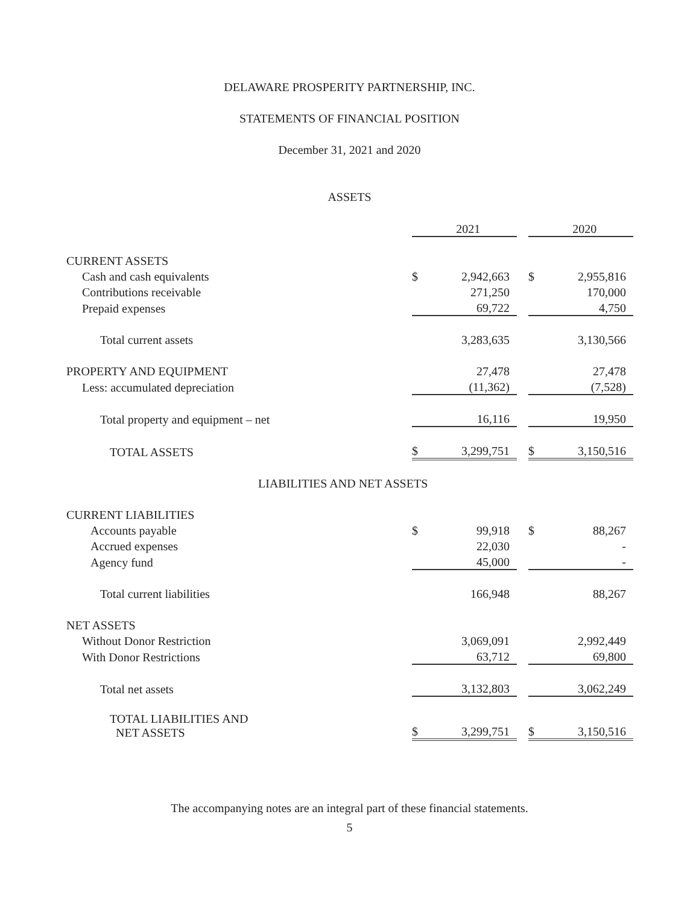DELAWARE PROSPERITY PARTNERSHIP, INC.
STATEMENTS OF FINANCIAL POSITION
December 31, 2021 and 2020
ASSETS
| | | 2021 | | | 2020 |
| CURRENT ASSETS | | | | | |
| Cash and cash equivalents | $ | 2,942,663 | | $ | 2,955,816 |
| Contributions receivable | | 271,250 | | | 170,000 |
| Prepaid expenses | | 69,722 | | | 4,750 |
| Total current assets | | 3,283,635 | | | 3,130,566 |
| PROPERTY AND EQUIPMENT | | 27,478 | | | 27,478 |
| Less: accumulated depreciation | | (11,362) | | | (7,528) |
| Total property and equipment – net | | 16,116 | | | 19,950 |
| TOTAL ASSETS | $ | 3,299,751 | | $ | 3,150,516 |
| LIABILITIES AND NET ASSETS | | | | | |
| CURRENT LIABILITIES | | | | | |
| Accounts payable | $ | 99,918 | | $ | 88,267 |
| Accrued expenses | | 22,030 | | | - |
| Agency fund | | 45,000 | | | - |
| Total current liabilities | | 166,948 | | | 88,267 |
| NET ASSETS | | | | | |
| Without Donor Restriction | | 3,069,091 | | | 2,992,449 |
| With Donor Restrictions | | 63,712 | | | 69,800 |
| Total net assets | | 3,132,803 | | | 3,062,249 |
| TOTAL LIABILITIES AND NET ASSETS | $ | 3,299,751 | | $ | 3,150,516 |
The accompanying notes are an integral part of these financial statements.
5